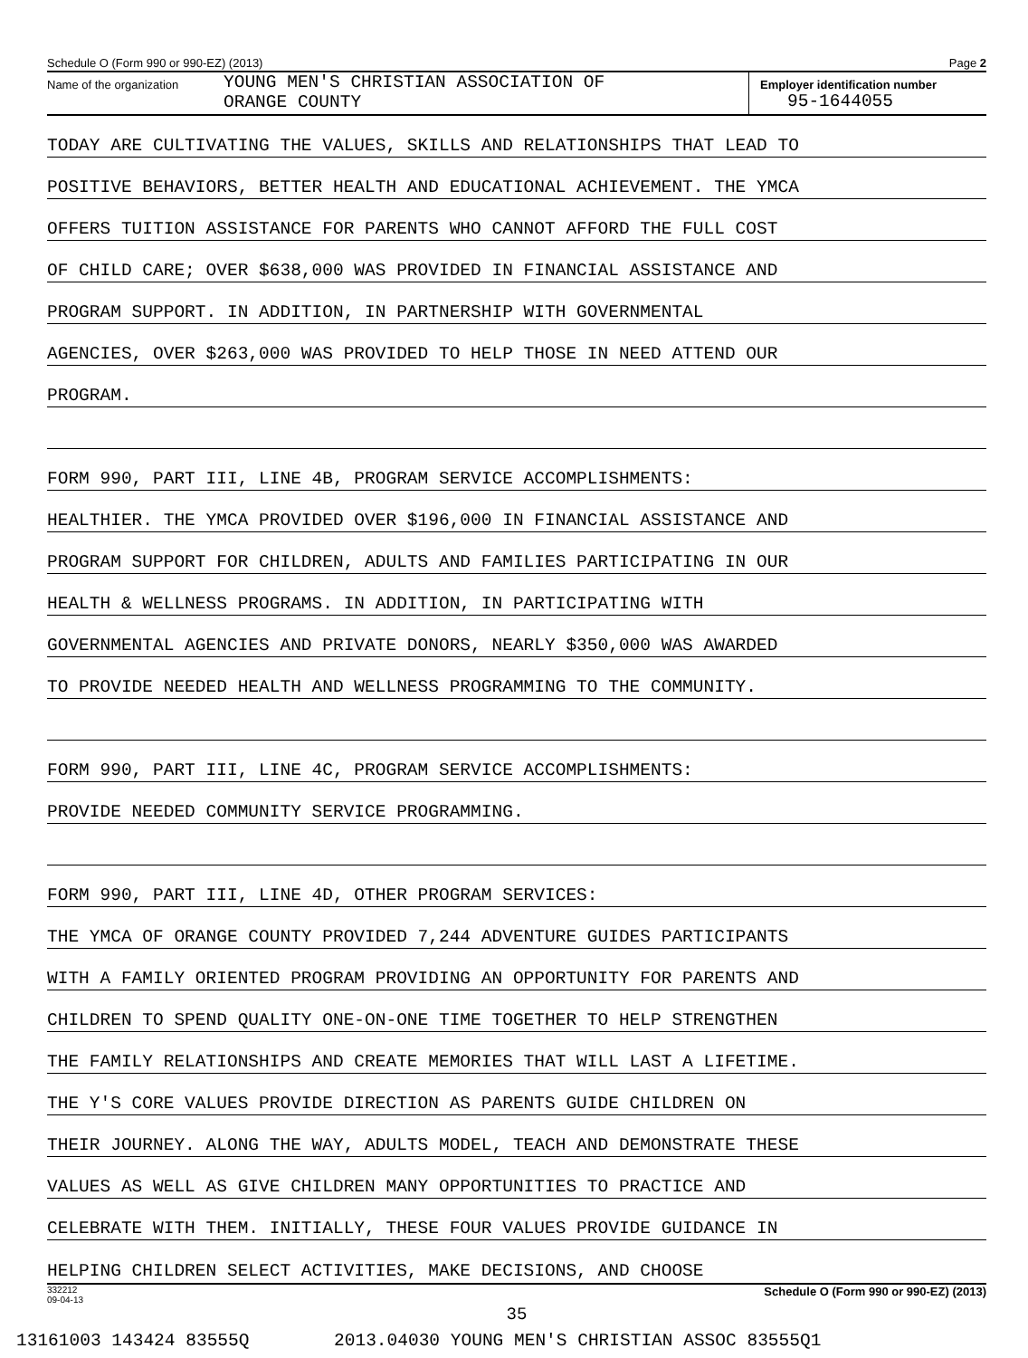Schedule O (Form 990 or 990-EZ) (2013) Page 2
Name of the organization
YOUNG MEN'S CHRISTIAN ASSOCIATION OF
ORANGE COUNTY
Employer identification number
95-1644055
TODAY ARE CULTIVATING THE VALUES, SKILLS AND RELATIONSHIPS THAT LEAD TO
POSITIVE BEHAVIORS, BETTER HEALTH AND EDUCATIONAL ACHIEVEMENT. THE YMCA
OFFERS TUITION ASSISTANCE FOR PARENTS WHO CANNOT AFFORD THE FULL COST
OF CHILD CARE; OVER $638,000 WAS PROVIDED IN FINANCIAL ASSISTANCE AND
PROGRAM SUPPORT. IN ADDITION, IN PARTNERSHIP WITH GOVERNMENTAL
AGENCIES, OVER $263,000 WAS PROVIDED TO HELP THOSE IN NEED ATTEND OUR
PROGRAM.
FORM 990, PART III, LINE 4B, PROGRAM SERVICE ACCOMPLISHMENTS:
HEALTHIER. THE YMCA PROVIDED OVER $196,000 IN FINANCIAL ASSISTANCE AND
PROGRAM SUPPORT FOR CHILDREN, ADULTS AND FAMILIES PARTICIPATING IN OUR
HEALTH & WELLNESS PROGRAMS. IN ADDITION, IN PARTICIPATING WITH
GOVERNMENTAL AGENCIES AND PRIVATE DONORS, NEARLY $350,000 WAS AWARDED
TO PROVIDE NEEDED HEALTH AND WELLNESS PROGRAMMING TO THE COMMUNITY.
FORM 990, PART III, LINE 4C, PROGRAM SERVICE ACCOMPLISHMENTS:
PROVIDE NEEDED COMMUNITY SERVICE PROGRAMMING.
FORM 990, PART III, LINE 4D, OTHER PROGRAM SERVICES:
THE YMCA OF ORANGE COUNTY PROVIDED 7,244 ADVENTURE GUIDES PARTICIPANTS
WITH A FAMILY ORIENTED PROGRAM PROVIDING AN OPPORTUNITY FOR PARENTS AND
CHILDREN TO SPEND QUALITY ONE-ON-ONE TIME TOGETHER TO HELP STRENGTHEN
THE FAMILY RELATIONSHIPS AND CREATE MEMORIES THAT WILL LAST A LIFETIME.
THE Y'S CORE VALUES PROVIDE DIRECTION AS PARENTS GUIDE CHILDREN ON
THEIR JOURNEY. ALONG THE WAY, ADULTS MODEL, TEACH AND DEMONSTRATE THESE
VALUES AS WELL AS GIVE CHILDREN MANY OPPORTUNITIES TO PRACTICE AND
CELEBRATE WITH THEM. INITIALLY, THESE FOUR VALUES PROVIDE GUIDANCE IN
HELPING CHILDREN SELECT ACTIVITIES, MAKE DECISIONS, AND CHOOSE
332212
09-04-13 Schedule O (Form 990 or 990-EZ) (2013)
35
13161003 143424 83555Q 2013.04030 YOUNG MEN'S CHRISTIAN ASSOC 83555Q1